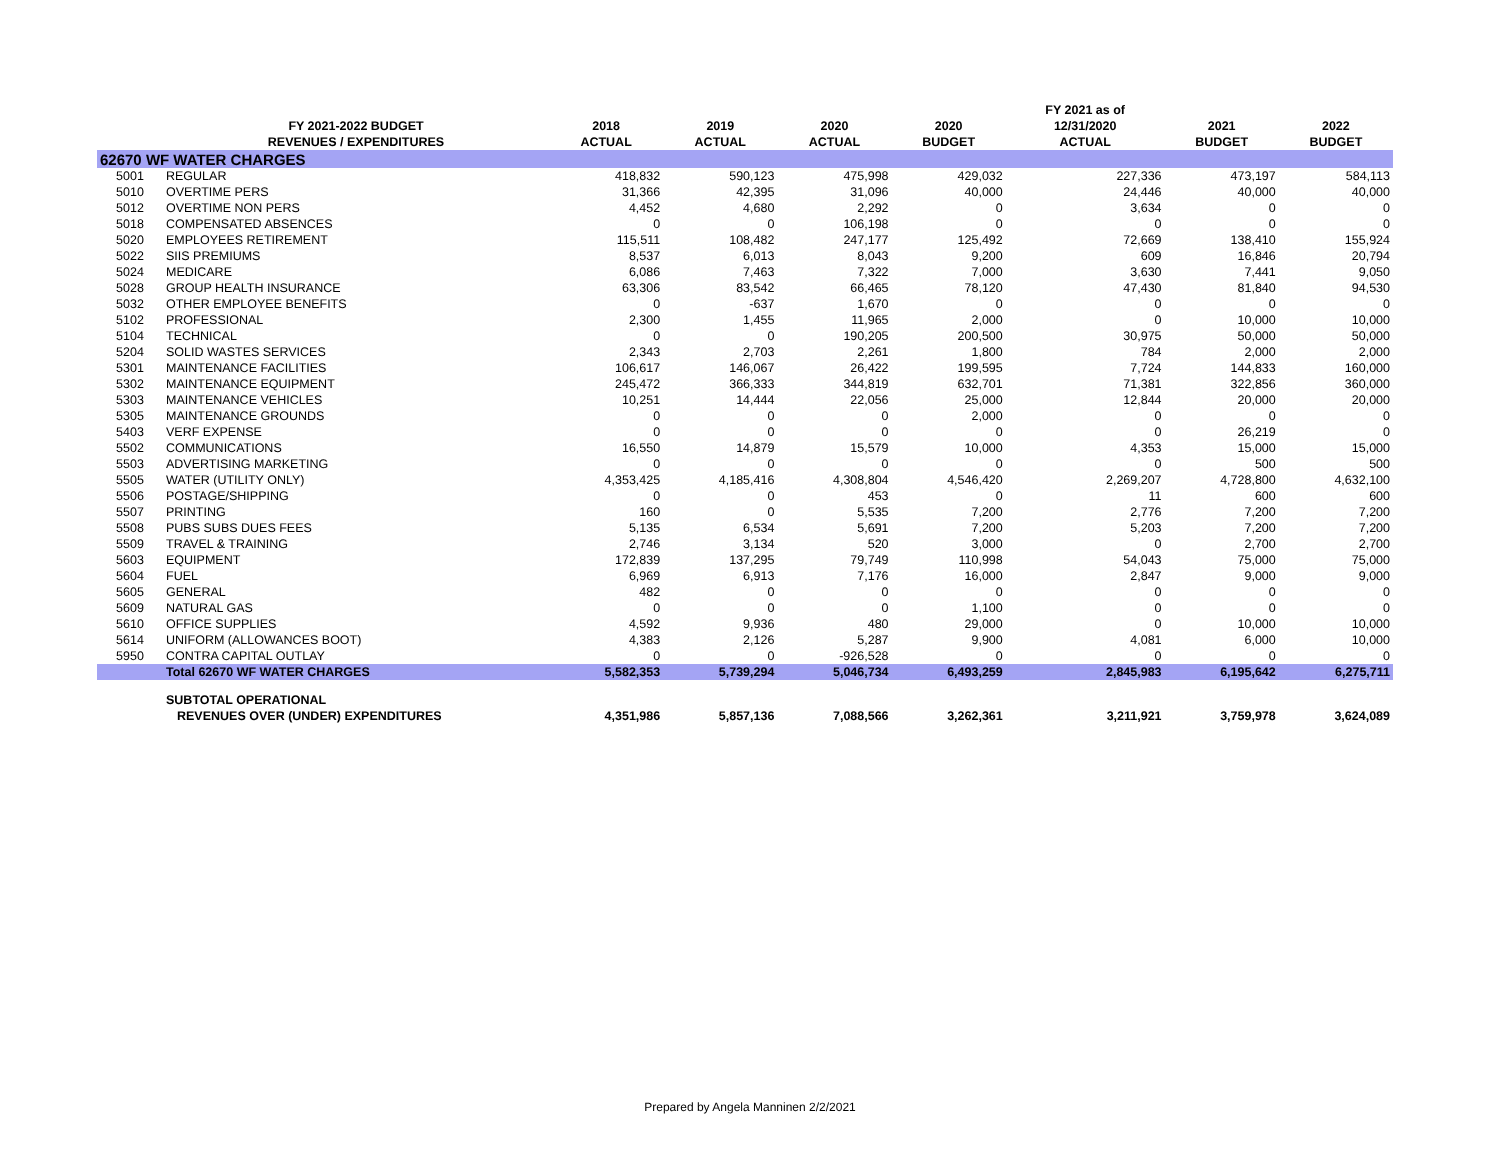| | | | | | | FY 2021 as of | | |
| --- | --- | --- | --- | --- | --- | --- | --- | --- |
| | FY 2021-2022 BUDGET | 2018 | 2019 | 2020 | 2020 | 12/31/2020 | 2021 | 2022 |
| | REVENUES / EXPENDITURES | ACTUAL | ACTUAL | ACTUAL | BUDGET | ACTUAL | BUDGET | BUDGET |
| 62670 WF WATER CHARGES | | | | | | | | |
| 5001 | REGULAR | 418,832 | 590,123 | 475,998 | 429,032 | 227,336 | 473,197 | 584,113 |
| 5010 | OVERTIME PERS | 31,366 | 42,395 | 31,096 | 40,000 | 24,446 | 40,000 | 40,000 |
| 5012 | OVERTIME NON PERS | 4,452 | 4,680 | 2,292 | 0 | 3,634 | 0 | 0 |
| 5018 | COMPENSATED ABSENCES | 0 | 0 | 106,198 | 0 | 0 | 0 | 0 |
| 5020 | EMPLOYEES RETIREMENT | 115,511 | 108,482 | 247,177 | 125,492 | 72,669 | 138,410 | 155,924 |
| 5022 | SIIS PREMIUMS | 8,537 | 6,013 | 8,043 | 9,200 | 609 | 16,846 | 20,794 |
| 5024 | MEDICARE | 6,086 | 7,463 | 7,322 | 7,000 | 3,630 | 7,441 | 9,050 |
| 5028 | GROUP HEALTH INSURANCE | 63,306 | 83,542 | 66,465 | 78,120 | 47,430 | 81,840 | 94,530 |
| 5032 | OTHER EMPLOYEE BENEFITS | 0 | -637 | 1,670 | 0 | 0 | 0 | 0 |
| 5102 | PROFESSIONAL | 2,300 | 1,455 | 11,965 | 2,000 | 0 | 10,000 | 10,000 |
| 5104 | TECHNICAL | 0 | 0 | 190,205 | 200,500 | 30,975 | 50,000 | 50,000 |
| 5204 | SOLID WASTES SERVICES | 2,343 | 2,703 | 2,261 | 1,800 | 784 | 2,000 | 2,000 |
| 5301 | MAINTENANCE FACILITIES | 106,617 | 146,067 | 26,422 | 199,595 | 7,724 | 144,833 | 160,000 |
| 5302 | MAINTENANCE EQUIPMENT | 245,472 | 366,333 | 344,819 | 632,701 | 71,381 | 322,856 | 360,000 |
| 5303 | MAINTENANCE VEHICLES | 10,251 | 14,444 | 22,056 | 25,000 | 12,844 | 20,000 | 20,000 |
| 5305 | MAINTENANCE GROUNDS | 0 | 0 | 0 | 2,000 | 0 | 0 | 0 |
| 5403 | VERF EXPENSE | 0 | 0 | 0 | 0 | 0 | 26,219 | 0 |
| 5502 | COMMUNICATIONS | 16,550 | 14,879 | 15,579 | 10,000 | 4,353 | 15,000 | 15,000 |
| 5503 | ADVERTISING MARKETING | 0 | 0 | 0 | 0 | 0 | 500 | 500 |
| 5505 | WATER (UTILITY ONLY) | 4,353,425 | 4,185,416 | 4,308,804 | 4,546,420 | 2,269,207 | 4,728,800 | 4,632,100 |
| 5506 | POSTAGE/SHIPPING | 0 | 0 | 453 | 0 | 11 | 600 | 600 |
| 5507 | PRINTING | 160 | 0 | 5,535 | 7,200 | 2,776 | 7,200 | 7,200 |
| 5508 | PUBS SUBS DUES FEES | 5,135 | 6,534 | 5,691 | 7,200 | 5,203 | 7,200 | 7,200 |
| 5509 | TRAVEL & TRAINING | 2,746 | 3,134 | 520 | 3,000 | 0 | 2,700 | 2,700 |
| 5603 | EQUIPMENT | 172,839 | 137,295 | 79,749 | 110,998 | 54,043 | 75,000 | 75,000 |
| 5604 | FUEL | 6,969 | 6,913 | 7,176 | 16,000 | 2,847 | 9,000 | 9,000 |
| 5605 | GENERAL | 482 | 0 | 0 | 0 | 0 | 0 | 0 |
| 5609 | NATURAL GAS | 0 | 0 | 0 | 1,100 | 0 | 0 | 0 |
| 5610 | OFFICE SUPPLIES | 4,592 | 9,936 | 480 | 29,000 | 0 | 10,000 | 10,000 |
| 5614 | UNIFORM (ALLOWANCES BOOT) | 4,383 | 2,126 | 5,287 | 9,900 | 4,081 | 6,000 | 10,000 |
| 5950 | CONTRA CAPITAL OUTLAY | 0 | 0 | -926,528 | 0 | 0 | 0 | 0 |
| | Total 62670 WF WATER CHARGES | 5,582,353 | 5,739,294 | 5,046,734 | 6,493,259 | 2,845,983 | 6,195,642 | 6,275,711 |
| | SUBTOTAL OPERATIONAL | | | | | | | |
| | REVENUES OVER (UNDER) EXPENDITURES | 4,351,986 | 5,857,136 | 7,088,566 | 3,262,361 | 3,211,921 | 3,759,978 | 3,624,089 |
Prepared by Angela Manninen 2/2/2021